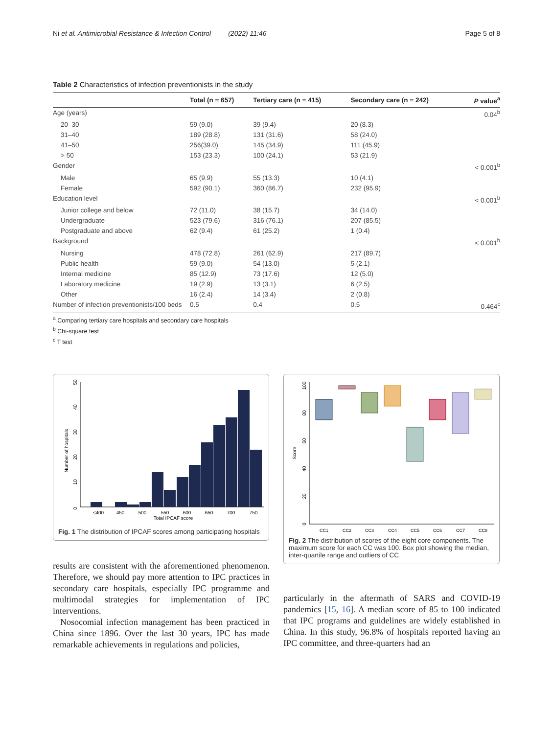Ni et al. Antimicrobial Resistance & Infection Control (2022) 11:46 Page 5 of 8
Table 2 Characteristics of infection preventionists in the study
| | Total (n = 657) | Tertiary care (n = 415) | Secondary care (n = 242) | P value<sup>a</sup> |
| --- | --- | --- | --- | --- |
| Age (years) | | | | 0.04<sup>b</sup> |
| 20–30 | 59 (9.0) | 39 (9.4) | 20 (8.3) | |
| 31–40 | 189 (28.8) | 131 (31.6) | 58 (24.0) | |
| 41–50 | 256(39.0) | 145 (34.9) | 111 (45.9) | |
| > 50 | 153 (23.3) | 100 (24.1) | 53 (21.9) | |
| Gender | | | | < 0.001<sup>b</sup> |
| Male | 65 (9.9) | 55 (13.3) | 10 (4.1) | |
| Female | 592 (90.1) | 360 (86.7) | 232 (95.9) | |
| Education level | | | | < 0.001<sup>b</sup> |
| Junior college and below | 72 (11.0) | 38 (15.7) | 34 (14.0) | |
| Undergraduate | 523 (79.6) | 316 (76.1) | 207 (85.5) | |
| Postgraduate and above | 62 (9.4) | 61 (25.2) | 1 (0.4) | |
| Background | | | | < 0.001<sup>b</sup> |
| Nursing | 478 (72.8) | 261 (62.9) | 217 (89.7) | |
| Public health | 59 (9.0) | 54 (13.0) | 5 (2.1) | |
| Internal medicine | 85 (12.9) | 73 (17.6) | 12 (5.0) | |
| Laboratory medicine | 19 (2.9) | 13 (3.1) | 6 (2.5) | |
| Other | 16 (2.4) | 14 (3.4) | 2 (0.8) | |
| Number of infection preventionists/100 beds | 0.5 | 0.4 | 0.5 | 0.464<sup>c</sup> |
<sup>a</sup> Comparing tertiary care hospitals and secondary care hospitals
<sup>b</sup> Chi-square test
<sup>c</sup> T test
Number of hospitals
0
10
20
30
40
50
≤400
450
500
550
600
650
700
750
Total IPCAF score
Fig. 1 The distribution of IPCAF scores among participating hospitals
results are consistent with the aforementioned phenomenon. Therefore, we should pay more attention to IPC practices in secondary care hospitals, especially IPC programme and multimodal strategies for implementation of IPC interventions.
Nosocomial infection management has been practiced in China since 1896. Over the last 30 years, IPC has made remarkable achievements in regulations and policies,
Score
0
20
40
60
80
100
CC1
CC2
CC3
CC4
CC5
CC6
CC7
CC8
Fig. 2 The distribution of scores of the eight core components. The maximum score for each CC was 100. Box plot showing the median, inter-quartile range and outliers of CC
particularly in the aftermath of SARS and COVID-19 pandemics [15, 16]. A median score of 85 to 100 indicated that IPC programs and guidelines are widely established in China. In this study, 96.8% of hospitals reported having an IPC committee, and three-quarters had an